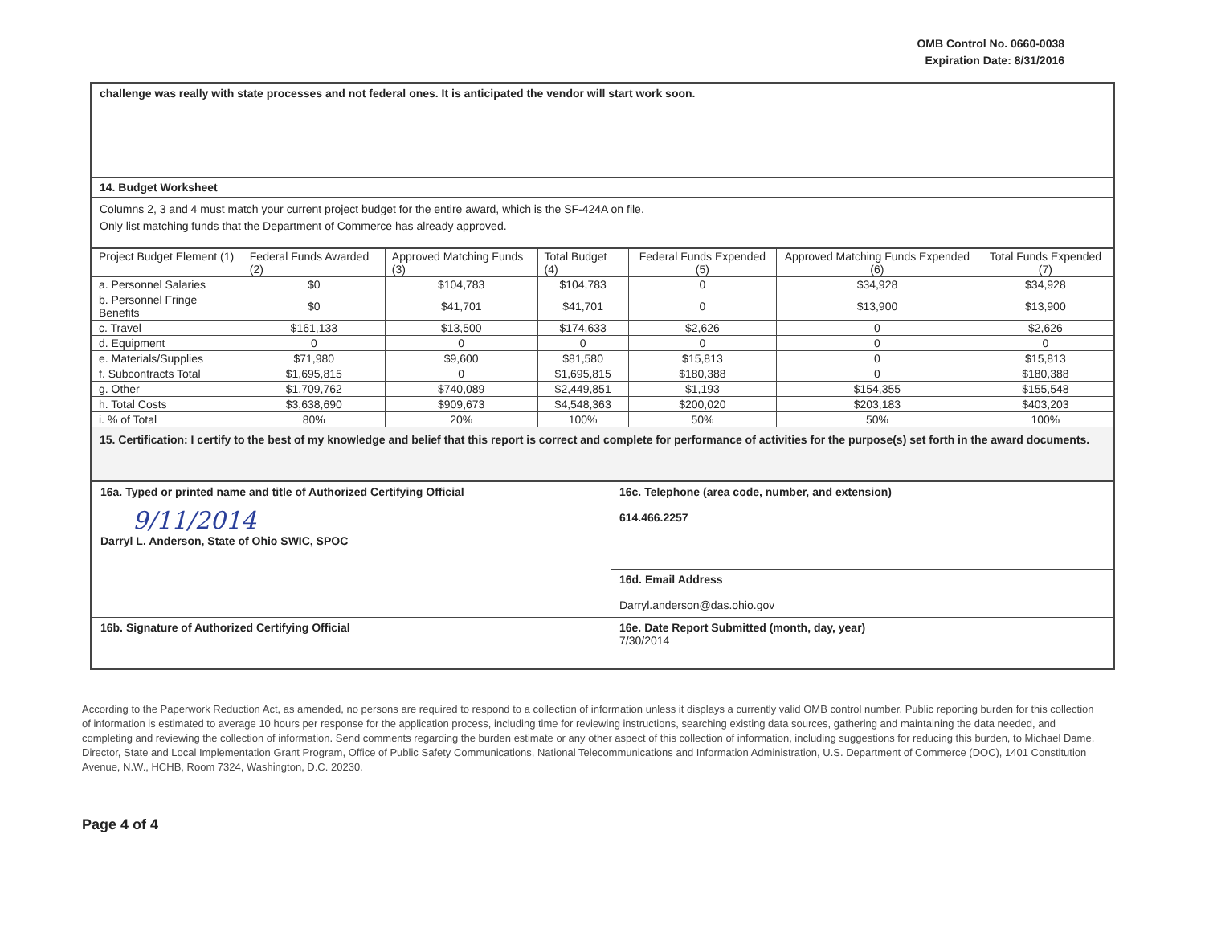OMB Control No. 0660-0038
Expiration Date: 8/31/2016
challenge was really with state processes and not federal ones. It is anticipated the vendor will start work soon.
14. Budget Worksheet
Columns 2, 3 and 4 must match your current project budget for the entire award, which is the SF-424A on file.
Only list matching funds that the Department of Commerce has already approved.
| Project Budget Element (1) | Federal Funds Awarded (2) | Approved Matching Funds (3) | Total Budget (4) | Federal Funds Expended (5) | Approved Matching Funds Expended (6) | Total Funds Expended (7) |
| --- | --- | --- | --- | --- | --- | --- |
| a. Personnel Salaries | $0 | $104,783 | $104,783 | 0 | $34,928 | $34,928 |
| b. Personnel Fringe Benefits | $0 | $41,701 | $41,701 | 0 | $13,900 | $13,900 |
| c. Travel | $161,133 | $13,500 | $174,633 | $2,626 | 0 | $2,626 |
| d. Equipment | 0 | 0 | 0 | 0 | 0 | 0 |
| e. Materials/Supplies | $71,980 | $9,600 | $81,580 | $15,813 | 0 | $15,813 |
| f. Subcontracts Total | $1,695,815 | 0 | $1,695,815 | $180,388 | 0 | $180,388 |
| g. Other | $1,709,762 | $740,089 | $2,449,851 | $1,193 | $154,355 | $155,548 |
| h. Total Costs | $3,638,690 | $909,673 | $4,548,363 | $200,020 | $203,183 | $403,203 |
| i. % of Total | 80% | 20% | 100% | 50% | 50% | 100% |
15. Certification: I certify to the best of my knowledge and belief that this report is correct and complete for performance of activities for the purpose(s) set forth in the award documents.
| 16a. Typed or printed name and title of Authorized Certifying Official 9/11/2014 Darryl L. Anderson, State of Ohio SWIC, SPOC | 16c. Telephone (area code, number, and extension) 614.466.2257 |
| | 16d. Email Address Darryl.anderson@das.ohio.gov |
| 16b. Signature of Authorized Certifying Official | 16e. Date Report Submitted (month, day, year) 7/30/2014 |
According to the Paperwork Reduction Act, as amended, no persons are required to respond to a collection of information unless it displays a currently valid OMB control number. Public reporting burden for this collection of information is estimated to average 10 hours per response for the application process, including time for reviewing instructions, searching existing data sources, gathering and maintaining the data needed, and completing and reviewing the collection of information. Send comments regarding the burden estimate or any other aspect of this collection of information, including suggestions for reducing this burden, to Michael Dame, Director, State and Local Implementation Grant Program, Office of Public Safety Communications, National Telecommunications and Information Administration, U.S. Department of Commerce (DOC), 1401 Constitution Avenue, N.W., HCHB, Room 7324, Washington, D.C. 20230.
Page 4 of 4